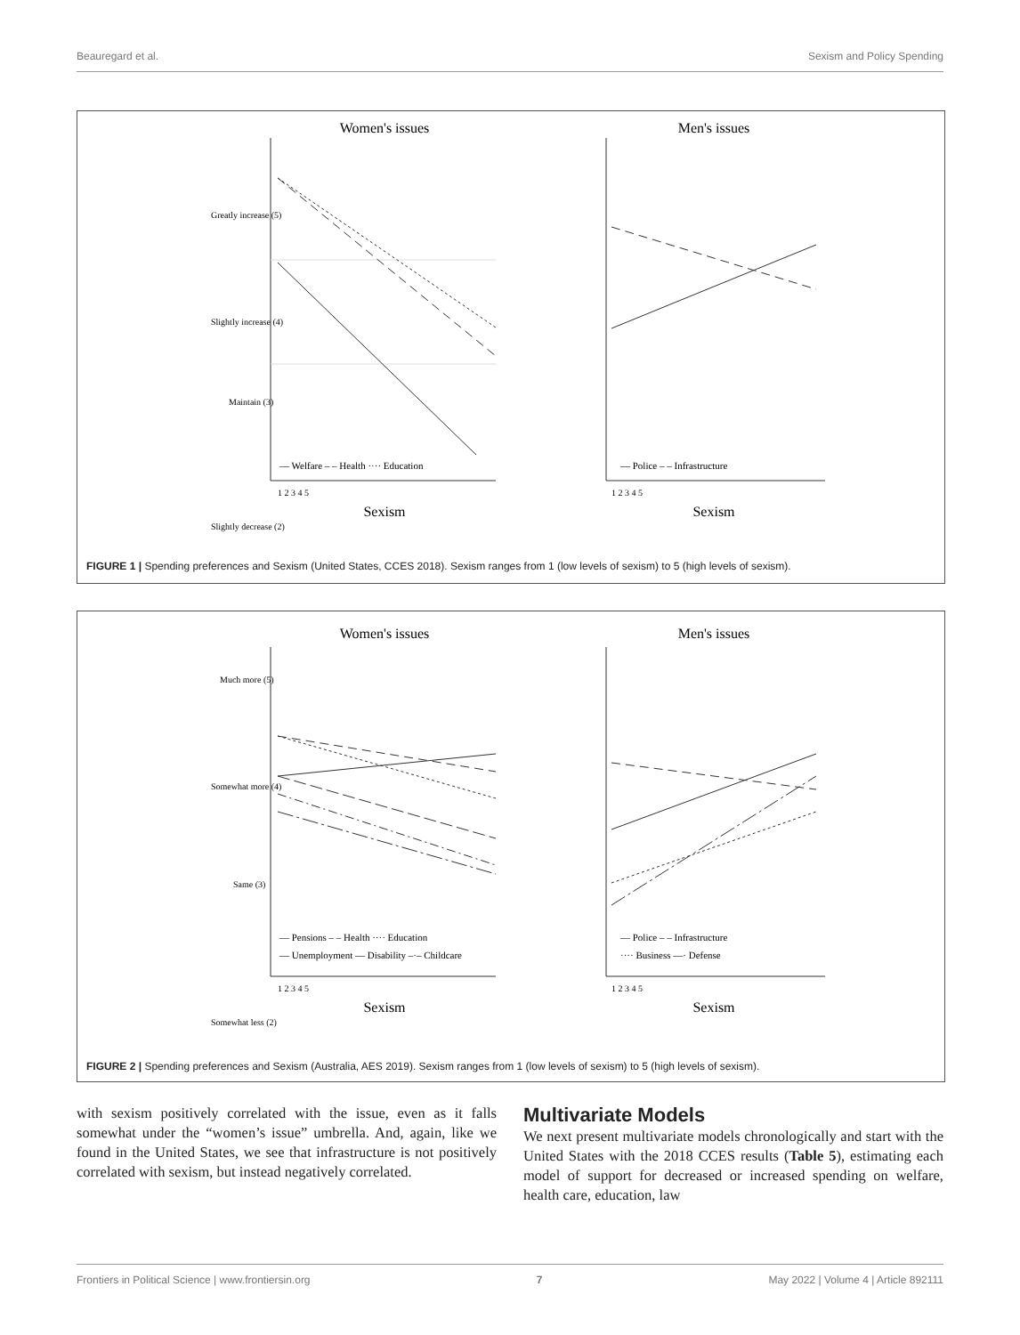Beauregard et al. Sexism and Policy Spending
Women's issues
Men's issues
— Welfare – – Health ···· Education
— Police – – Infrastructure
1 2 3 4 5
1 2 3 4 5
Sexism
Sexism
Greatly increase (5)
Slightly increase (4)
Maintain (3)
Slightly decrease (2)
FIGURE 1 | Spending preferences and Sexism (United States, CCES 2018). Sexism ranges from 1 (low levels of sexism) to 5 (high levels of sexism).
Women's issues
Men's issues
— Pensions – – Health ···· Education
— Unemployment — Disability –·– Childcare
— Police – – Infrastructure
···· Business —· Defense
1 2 3 4 5
1 2 3 4 5
Sexism
Sexism
Much more (5)
Somewhat more (4)
Same (3)
Somewhat less (2)
FIGURE 2 | Spending preferences and Sexism (Australia, AES 2019). Sexism ranges from 1 (low levels of sexism) to 5 (high levels of sexism).
with sexism positively correlated with the issue, even as it falls somewhat under the “women’s issue” umbrella. And, again, like we found in the United States, we see that infrastructure is not positively correlated with sexism, but instead negatively correlated.
Multivariate Models
We next present multivariate models chronologically and start with the United States with the 2018 CCES results (Table 5), estimating each model of support for decreased or increased spending on welfare, health care, education, law
Frontiers in Political Science | www.frontiersin.org 7 May 2022 | Volume 4 | Article 892111